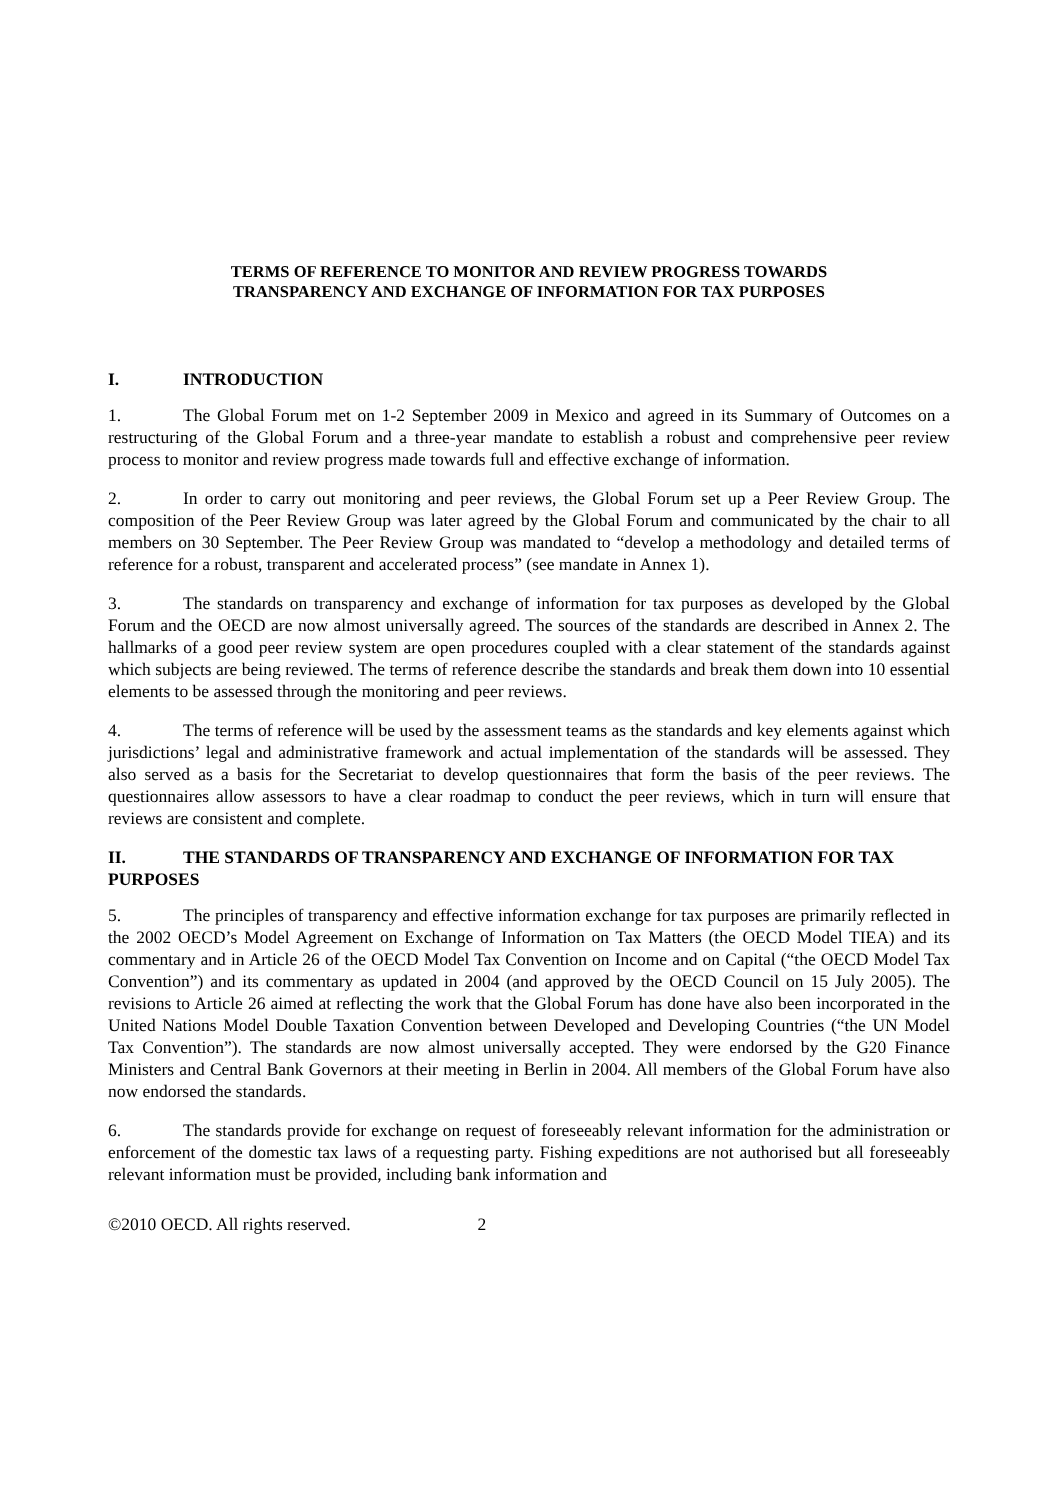TERMS OF REFERENCE TO MONITOR AND REVIEW PROGRESS TOWARDS
TRANSPARENCY AND EXCHANGE OF INFORMATION FOR TAX PURPOSES
I. INTRODUCTION
1. The Global Forum met on 1-2 September 2009 in Mexico and agreed in its Summary of Outcomes on a restructuring of the Global Forum and a three-year mandate to establish a robust and comprehensive peer review process to monitor and review progress made towards full and effective exchange of information.
2. In order to carry out monitoring and peer reviews, the Global Forum set up a Peer Review Group. The composition of the Peer Review Group was later agreed by the Global Forum and communicated by the chair to all members on 30 September. The Peer Review Group was mandated to “develop a methodology and detailed terms of reference for a robust, transparent and accelerated process” (see mandate in Annex 1).
3. The standards on transparency and exchange of information for tax purposes as developed by the Global Forum and the OECD are now almost universally agreed. The sources of the standards are described in Annex 2. The hallmarks of a good peer review system are open procedures coupled with a clear statement of the standards against which subjects are being reviewed. The terms of reference describe the standards and break them down into 10 essential elements to be assessed through the monitoring and peer reviews.
4. The terms of reference will be used by the assessment teams as the standards and key elements against which jurisdictions’ legal and administrative framework and actual implementation of the standards will be assessed. They also served as a basis for the Secretariat to develop questionnaires that form the basis of the peer reviews. The questionnaires allow assessors to have a clear roadmap to conduct the peer reviews, which in turn will ensure that reviews are consistent and complete.
II. THE STANDARDS OF TRANSPARENCY AND EXCHANGE OF INFORMATION FOR TAX PURPOSES
5. The principles of transparency and effective information exchange for tax purposes are primarily reflected in the 2002 OECD’s Model Agreement on Exchange of Information on Tax Matters (the OECD Model TIEA) and its commentary and in Article 26 of the OECD Model Tax Convention on Income and on Capital (“the OECD Model Tax Convention”) and its commentary as updated in 2004 (and approved by the OECD Council on 15 July 2005). The revisions to Article 26 aimed at reflecting the work that the Global Forum has done have also been incorporated in the United Nations Model Double Taxation Convention between Developed and Developing Countries (“the UN Model Tax Convention”). The standards are now almost universally accepted. They were endorsed by the G20 Finance Ministers and Central Bank Governors at their meeting in Berlin in 2004. All members of the Global Forum have also now endorsed the standards.
6. The standards provide for exchange on request of foreseeably relevant information for the administration or enforcement of the domestic tax laws of a requesting party. Fishing expeditions are not authorised but all foreseeably relevant information must be provided, including bank information and
©2010 OECD. All rights reserved. 2